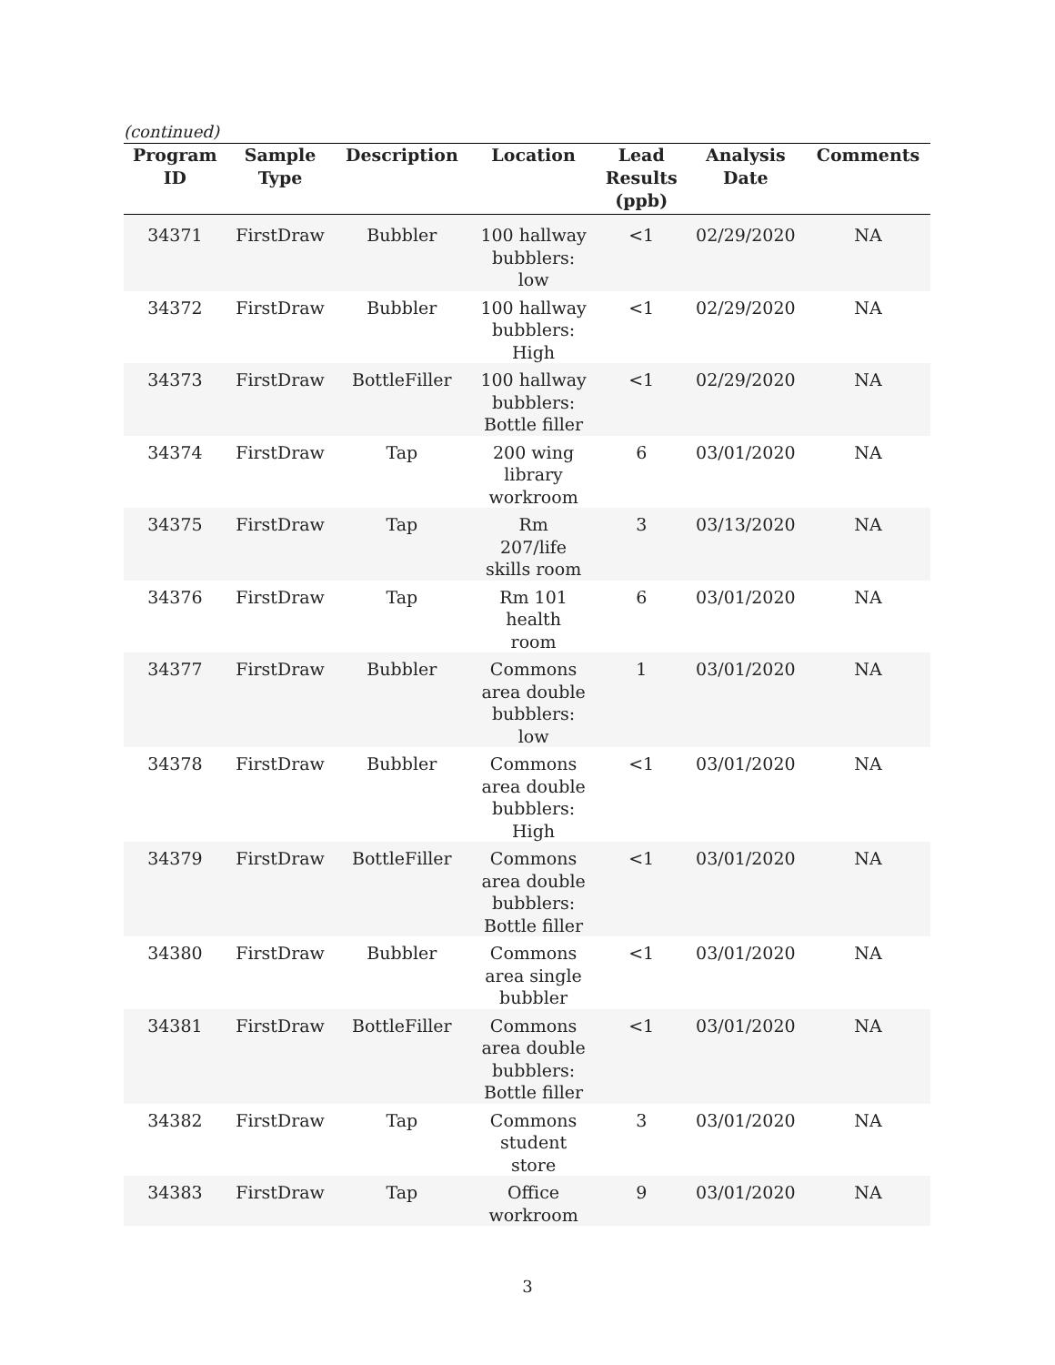(continued)
| Program ID | Sample Type | Description | Location | Lead Results (ppb) | Analysis Date | Comments |
| --- | --- | --- | --- | --- | --- | --- |
| 34371 | FirstDraw | Bubbler | 100 hallway bubblers: low | <1 | 02/29/2020 | NA |
| 34372 | FirstDraw | Bubbler | 100 hallway bubblers: High | <1 | 02/29/2020 | NA |
| 34373 | FirstDraw | BottleFiller | 100 hallway bubblers: Bottle filler | <1 | 02/29/2020 | NA |
| 34374 | FirstDraw | Tap | 200 wing library workroom | 6 | 03/01/2020 | NA |
| 34375 | FirstDraw | Tap | Rm 207/life skills room | 3 | 03/13/2020 | NA |
| 34376 | FirstDraw | Tap | Rm 101 health room | 6 | 03/01/2020 | NA |
| 34377 | FirstDraw | Bubbler | Commons area double bubblers: low | 1 | 03/01/2020 | NA |
| 34378 | FirstDraw | Bubbler | Commons area double bubblers: High | <1 | 03/01/2020 | NA |
| 34379 | FirstDraw | BottleFiller | Commons area double bubblers: Bottle filler | <1 | 03/01/2020 | NA |
| 34380 | FirstDraw | Bubbler | Commons area single bubbler | <1 | 03/01/2020 | NA |
| 34381 | FirstDraw | BottleFiller | Commons area double bubblers: Bottle filler | <1 | 03/01/2020 | NA |
| 34382 | FirstDraw | Tap | Commons student store | 3 | 03/01/2020 | NA |
| 34383 | FirstDraw | Tap | Office workroom | 9 | 03/01/2020 | NA |
3